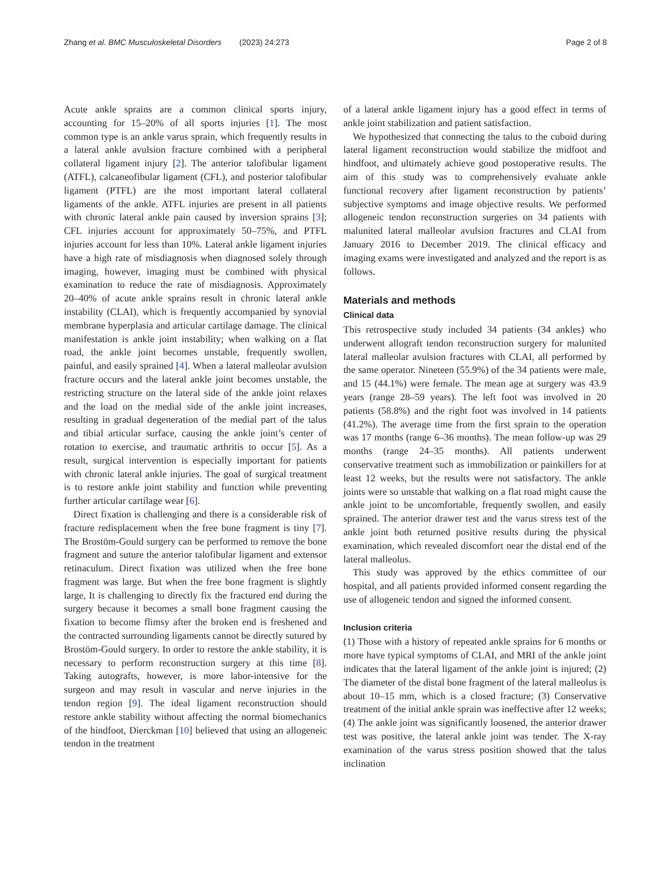Zhang et al. BMC Musculoskeletal Disorders (2023) 24:273 Page 2 of 8
Acute ankle sprains are a common clinical sports injury, accounting for 15–20% of all sports injuries [1]. The most common type is an ankle varus sprain, which frequently results in a lateral ankle avulsion fracture combined with a peripheral collateral ligament injury [2]. The anterior talofibular ligament (ATFL), calcaneofibular ligament (CFL), and posterior talofibular ligament (PTFL) are the most important lateral collateral ligaments of the ankle. ATFL injuries are present in all patients with chronic lateral ankle pain caused by inversion sprains [3]; CFL injuries account for approximately 50–75%, and PTFL injuries account for less than 10%. Lateral ankle ligament injuries have a high rate of misdiagnosis when diagnosed solely through imaging, however, imaging must be combined with physical examination to reduce the rate of misdiagnosis. Approximately 20–40% of acute ankle sprains result in chronic lateral ankle instability (CLAI), which is frequently accompanied by synovial membrane hyperplasia and articular cartilage damage. The clinical manifestation is ankle joint instability; when walking on a flat road, the ankle joint becomes unstable, frequently swollen, painful, and easily sprained [4]. When a lateral malleolar avulsion fracture occurs and the lateral ankle joint becomes unstable, the restricting structure on the lateral side of the ankle joint relaxes and the load on the medial side of the ankle joint increases, resulting in gradual degeneration of the medial part of the talus and tibial articular surface, causing the ankle joint’s center of rotation to exercise, and traumatic arthritis to occur [5]. As a result, surgical intervention is especially important for patients with chronic lateral ankle injuries. The goal of surgical treatment is to restore ankle joint stability and function while preventing further articular cartilage wear [6].
Direct fixation is challenging and there is a considerable risk of fracture redisplacement when the free bone fragment is tiny [7]. The Brostöm-Gould surgery can be performed to remove the bone fragment and suture the anterior talofibular ligament and extensor retinaculum. Direct fixation was utilized when the free bone fragment was large. But when the free bone fragment is slightly large, It is challenging to directly fix the fractured end during the surgery because it becomes a small bone fragment causing the fixation to become flimsy after the broken end is freshened and the contracted surrounding ligaments cannot be directly sutured by Brostöm-Gould surgery. In order to restore the ankle stability, it is necessary to perform reconstruction surgery at this time [8]. Taking autografts, however, is more labor-intensive for the surgeon and may result in vascular and nerve injuries in the tendon region [9]. The ideal ligament reconstruction should restore ankle stability without affecting the normal biomechanics of the hindfoot, Dierckman [10] believed that using an allogeneic tendon in the treatment
of a lateral ankle ligament injury has a good effect in terms of ankle joint stabilization and patient satisfaction.
We hypothesized that connecting the talus to the cuboid during lateral ligament reconstruction would stabilize the midfoot and hindfoot, and ultimately achieve good postoperative results. The aim of this study was to comprehensively evaluate ankle functional recovery after ligament reconstruction by patients’ subjective symptoms and image objective results. We performed allogeneic tendon reconstruction surgeries on 34 patients with malunited lateral malleolar avulsion fractures and CLAI from January 2016 to December 2019. The clinical efficacy and imaging exams were investigated and analyzed and the report is as follows.
Materials and methods
Clinical data
This retrospective study included 34 patients (34 ankles) who underwent allograft tendon reconstruction surgery for malunited lateral malleolar avulsion fractures with CLAI, all performed by the same operator. Nineteen (55.9%) of the 34 patients were male, and 15 (44.1%) were female. The mean age at surgery was 43.9 years (range 28–59 years). The left foot was involved in 20 patients (58.8%) and the right foot was involved in 14 patients (41.2%). The average time from the first sprain to the operation was 17 months (range 6–36 months). The mean follow-up was 29 months (range 24–35 months). All patients underwent conservative treatment such as immobilization or painkillers for at least 12 weeks, but the results were not satisfactory. The ankle joints were so unstable that walking on a flat road might cause the ankle joint to be uncomfortable, frequently swollen, and easily sprained. The anterior drawer test and the varus stress test of the ankle joint both returned positive results during the physical examination, which revealed discomfort near the distal end of the lateral malleolus.
This study was approved by the ethics committee of our hospital, and all patients provided informed consent regarding the use of allogeneic tendon and signed the informed consent.
Inclusion criteria
(1) Those with a history of repeated ankle sprains for 6 months or more have typical symptoms of CLAI, and MRI of the ankle joint indicates that the lateral ligament of the ankle joint is injured; (2) The diameter of the distal bone fragment of the lateral malleolus is about 10–15 mm, which is a closed fracture; (3) Conservative treatment of the initial ankle sprain was ineffective after 12 weeks; (4) The ankle joint was significantly loosened, the anterior drawer test was positive, the lateral ankle joint was tender. The X-ray examination of the varus stress position showed that the talus inclination